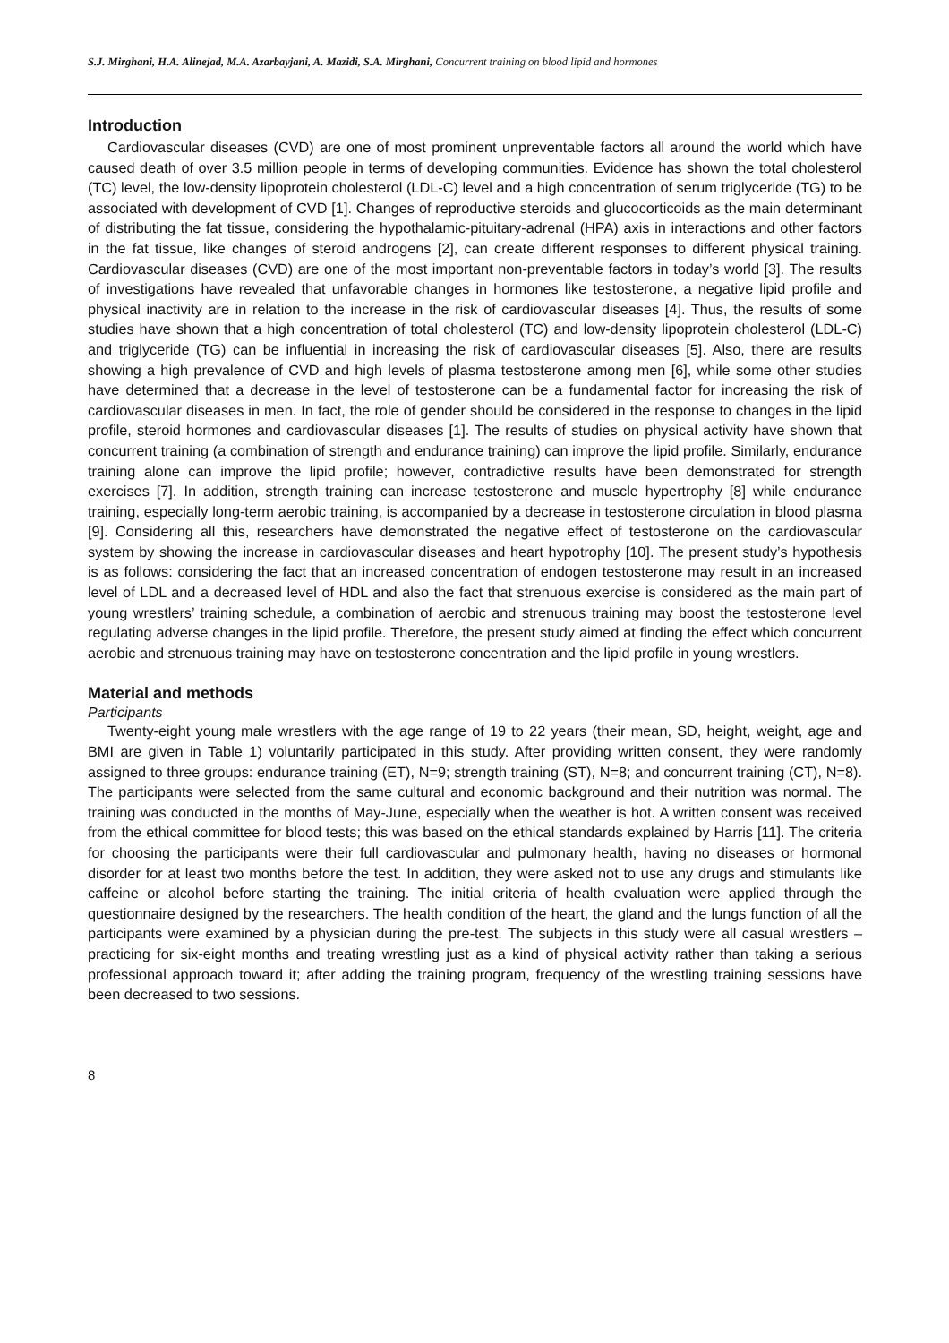S.J. Mirghani, H.A. Alinejad, M.A. Azarbayjani, A. Mazidi, S.A. Mirghani, Concurrent training on blood lipid and hormones
Introduction
Cardiovascular diseases (CVD) are one of most prominent unpreventable factors all around the world which have caused death of over 3.5 million people in terms of developing communities. Evidence has shown the total cholesterol (TC) level, the low-density lipoprotein cholesterol (LDL-C) level and a high concentration of serum triglyceride (TG) to be associated with development of CVD [1]. Changes of reproductive steroids and glucocorticoids as the main determinant of distributing the fat tissue, considering the hypothalamic-pituitary-adrenal (HPA) axis in interactions and other factors in the fat tissue, like changes of steroid androgens [2], can create different responses to different physical training. Cardiovascular diseases (CVD) are one of the most important non-preventable factors in today’s world [3]. The results of investigations have revealed that unfavorable changes in hormones like testosterone, a negative lipid profile and physical inactivity are in relation to the increase in the risk of cardiovascular diseases [4]. Thus, the results of some studies have shown that a high concentration of total cholesterol (TC) and low-density lipoprotein cholesterol (LDL-C) and triglyceride (TG) can be influential in increasing the risk of cardiovascular diseases [5]. Also, there are results showing a high prevalence of CVD and high levels of plasma testosterone among men [6], while some other studies have determined that a decrease in the level of testosterone can be a fundamental factor for increasing the risk of cardiovascular diseases in men. In fact, the role of gender should be considered in the response to changes in the lipid profile, steroid hormones and cardiovascular diseases [1]. The results of studies on physical activity have shown that concurrent training (a combination of strength and endurance training) can improve the lipid profile. Similarly, endurance training alone can improve the lipid profile; however, contradictive results have been demonstrated for strength exercises [7]. In addition, strength training can increase testosterone and muscle hypertrophy [8] while endurance training, especially long-term aerobic training, is accompanied by a decrease in testosterone circulation in blood plasma [9]. Considering all this, researchers have demonstrated the negative effect of testosterone on the cardiovascular system by showing the increase in cardiovascular diseases and heart hypotrophy [10]. The present study’s hypothesis is as follows: considering the fact that an increased concentration of endogen testosterone may result in an increased level of LDL and a decreased level of HDL and also the fact that strenuous exercise is considered as the main part of young wrestlers’ training schedule, a combination of aerobic and strenuous training may boost the testosterone level regulating adverse changes in the lipid profile. Therefore, the present study aimed at finding the effect which concurrent aerobic and strenuous training may have on testosterone concentration and the lipid profile in young wrestlers.
Material and methods
Participants
Twenty-eight young male wrestlers with the age range of 19 to 22 years (their mean, SD, height, weight, age and BMI are given in Table 1) voluntarily participated in this study. After providing written consent, they were randomly assigned to three groups: endurance training (ET), N=9; strength training (ST), N=8; and concurrent training (CT), N=8). The participants were selected from the same cultural and economic background and their nutrition was normal. The training was conducted in the months of May-June, especially when the weather is hot. A written consent was received from the ethical committee for blood tests; this was based on the ethical standards explained by Harris [11]. The criteria for choosing the participants were their full cardiovascular and pulmonary health, having no diseases or hormonal disorder for at least two months before the test. In addition, they were asked not to use any drugs and stimulants like caffeine or alcohol before starting the training. The initial criteria of health evaluation were applied through the questionnaire designed by the researchers. The health condition of the heart, the gland and the lungs function of all the participants were examined by a physician during the pre-test. The subjects in this study were all casual wrestlers – practicing for six-eight months and treating wrestling just as a kind of physical activity rather than taking a serious professional approach toward it; after adding the training program, frequency of the wrestling training sessions have been decreased to two sessions.
8